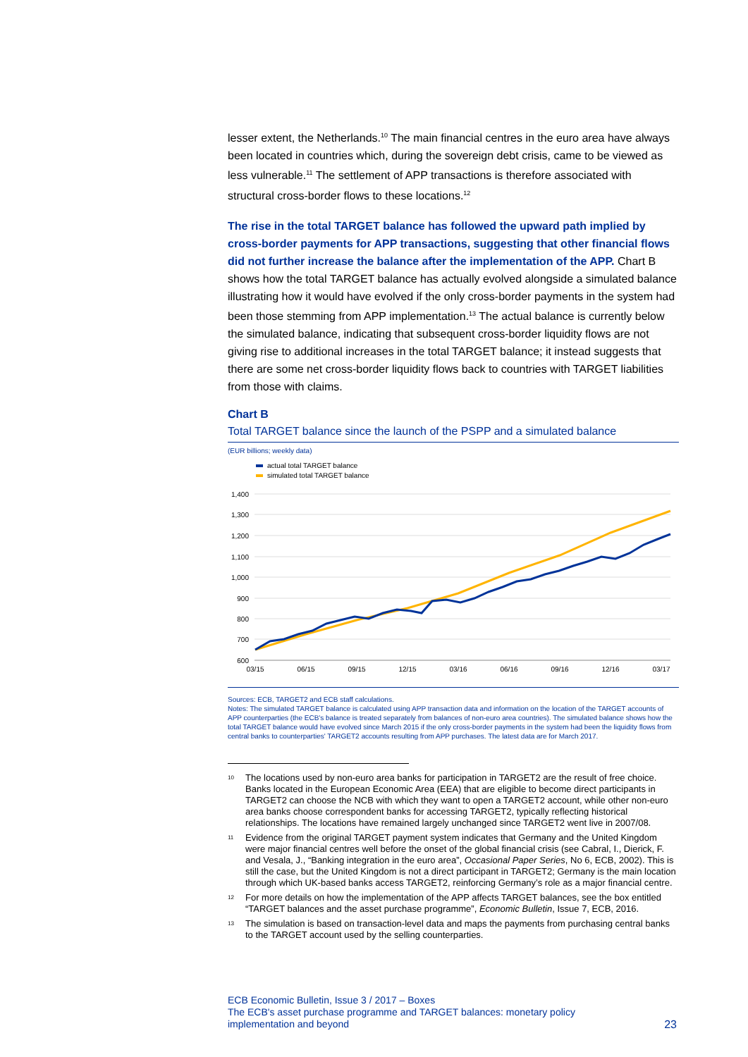lesser extent, the Netherlands.<sup>10</sup> The main financial centres in the euro area have always been located in countries which, during the sovereign debt crisis, came to be viewed as less vulnerable.<sup>11</sup> The settlement of APP transactions is therefore associated with structural cross-border flows to these locations.<sup>12</sup>
The rise in the total TARGET balance has followed the upward path implied by cross-border payments for APP transactions, suggesting that other financial flows did not further increase the balance after the implementation of the APP. Chart B shows how the total TARGET balance has actually evolved alongside a simulated balance illustrating how it would have evolved if the only cross-border payments in the system had been those stemming from APP implementation.<sup>13</sup> The actual balance is currently below the simulated balance, indicating that subsequent cross-border liquidity flows are not giving rise to additional increases in the total TARGET balance; it instead suggests that there are some net cross-border liquidity flows back to countries with TARGET liabilities from those with claims.
Chart B
Total TARGET balance since the launch of the PSPP and a simulated balance
(EUR billions; weekly data)
actual total TARGET balance
simulated total TARGET balance
1,400
1,300
1,200
1,100
1,000
900
800
700
600
03/15
06/15
09/15
12/15
03/16
06/16
09/16
12/16
03/17
Sources: ECB, TARGET2 and ECB staff calculations.
Notes: The simulated TARGET balance is calculated using APP transaction data and information on the location of the TARGET accounts of APP counterparties (the ECB's balance is treated separately from balances of non-euro area countries). The simulated balance shows how the total TARGET balance would have evolved since March 2015 if the only cross-border payments in the system had been the liquidity flows from central banks to counterparties' TARGET2 accounts resulting from APP purchases. The latest data are for March 2017.
<sup>10</sup> The locations used by non-euro area banks for participation in TARGET2 are the result of free choice. Banks located in the European Economic Area (EEA) that are eligible to become direct participants in TARGET2 can choose the NCB with which they want to open a TARGET2 account, while other non-euro area banks choose correspondent banks for accessing TARGET2, typically reflecting historical relationships. The locations have remained largely unchanged since TARGET2 went live in 2007/08.
<sup>11</sup> Evidence from the original TARGET payment system indicates that Germany and the United Kingdom were major financial centres well before the onset of the global financial crisis (see Cabral, I., Dierick, F. and Vesala, J., “Banking integration in the euro area”, Occasional Paper Series, No 6, ECB, 2002). This is still the case, but the United Kingdom is not a direct participant in TARGET2; Germany is the main location through which UK-based banks access TARGET2, reinforcing Germany’s role as a major financial centre.
<sup>12</sup> For more details on how the implementation of the APP affects TARGET balances, see the box entitled “TARGET balances and the asset purchase programme”, Economic Bulletin, Issue 7, ECB, 2016.
<sup>13</sup> The simulation is based on transaction-level data and maps the payments from purchasing central banks to the TARGET account used by the selling counterparties.
ECB Economic Bulletin, Issue 3 / 2017 – Boxes
The ECB's asset purchase programme and TARGET balances: monetary policy
implementation and beyond
23